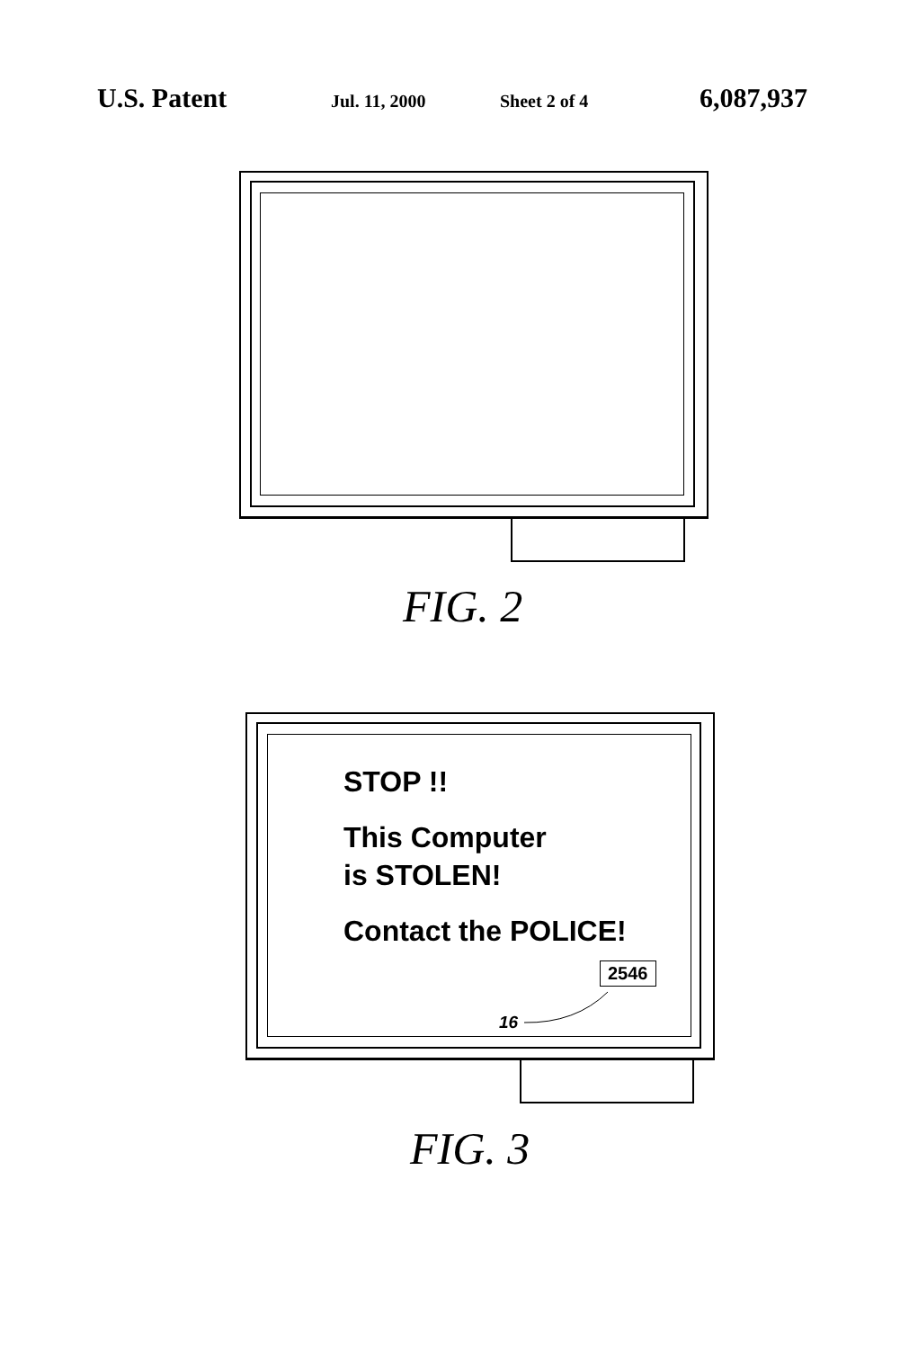U.S. Patent Jul. 11, 2000 Sheet 2 of 4 6,087,937
FIG. 2
STOP !!
This Computer
is STOLEN!
Contact the POLICE!
2546
16
FIG. 3